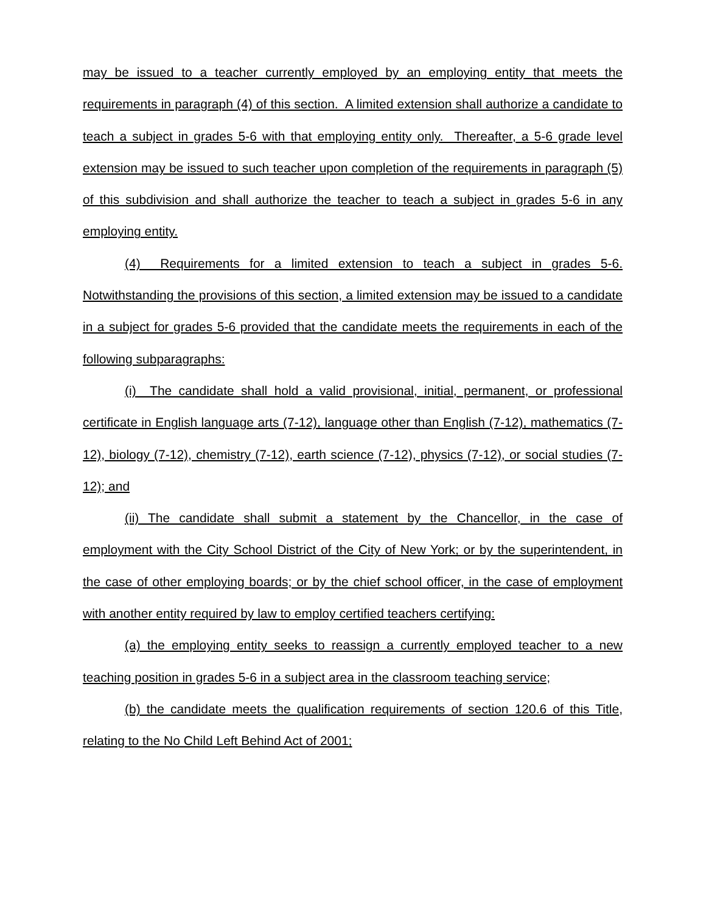may be issued to a teacher currently employed by an employing entity that meets the requirements in paragraph (4) of this section. A limited extension shall authorize a candidate to teach a subject in grades 5-6 with that employing entity only. Thereafter, a 5-6 grade level extension may be issued to such teacher upon completion of the requirements in paragraph (5) of this subdivision and shall authorize the teacher to teach a subject in grades 5-6 in any employing entity.
(4) Requirements for a limited extension to teach a subject in grades 5-6. Notwithstanding the provisions of this section, a limited extension may be issued to a candidate in a subject for grades 5-6 provided that the candidate meets the requirements in each of the following subparagraphs:
(i) The candidate shall hold a valid provisional, initial, permanent, or professional certificate in English language arts (7-12), language other than English (7-12), mathematics (7-12), biology (7-12), chemistry (7-12), earth science (7-12), physics (7-12), or social studies (7-12); and
(ii) The candidate shall submit a statement by the Chancellor, in the case of employment with the City School District of the City of New York; or by the superintendent, in the case of other employing boards; or by the chief school officer, in the case of employment with another entity required by law to employ certified teachers certifying:
(a) the employing entity seeks to reassign a currently employed teacher to a new teaching position in grades 5-6 in a subject area in the classroom teaching service;
(b) the candidate meets the qualification requirements of section 120.6 of this Title, relating to the No Child Left Behind Act of 2001;